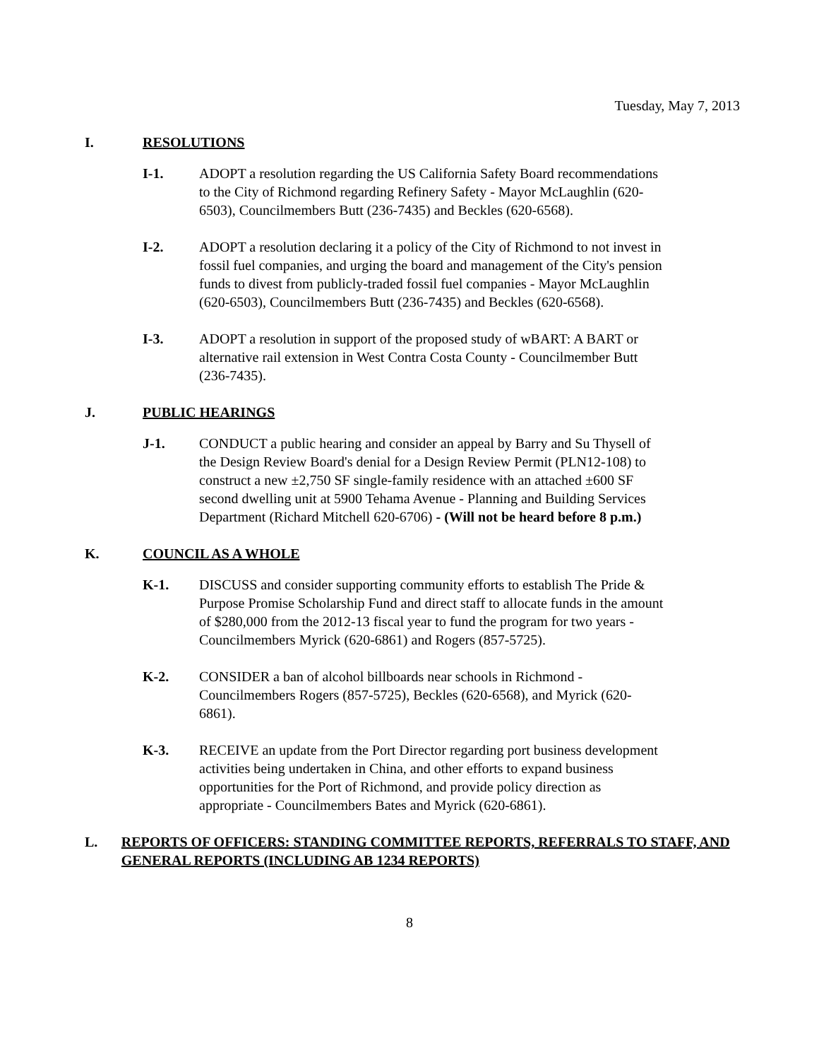Tuesday, May 7, 2013
I. RESOLUTIONS
I-1. ADOPT a resolution regarding the US California Safety Board recommendations to the City of Richmond regarding Refinery Safety - Mayor McLaughlin (620-6503), Councilmembers Butt (236-7435) and Beckles (620-6568).
I-2. ADOPT a resolution declaring it a policy of the City of Richmond to not invest in fossil fuel companies, and urging the board and management of the City's pension funds to divest from publicly-traded fossil fuel companies - Mayor McLaughlin (620-6503), Councilmembers Butt (236-7435) and Beckles (620-6568).
I-3. ADOPT a resolution in support of the proposed study of wBART: A BART or alternative rail extension in West Contra Costa County - Councilmember Butt (236-7435).
J. PUBLIC HEARINGS
J-1. CONDUCT a public hearing and consider an appeal by Barry and Su Thysell of the Design Review Board's denial for a Design Review Permit (PLN12-108) to construct a new ±2,750 SF single-family residence with an attached ±600 SF second dwelling unit at 5900 Tehama Avenue - Planning and Building Services Department (Richard Mitchell 620-6706) - (Will not be heard before 8 p.m.)
K. COUNCIL AS A WHOLE
K-1. DISCUSS and consider supporting community efforts to establish The Pride & Purpose Promise Scholarship Fund and direct staff to allocate funds in the amount of $280,000 from the 2012-13 fiscal year to fund the program for two years - Councilmembers Myrick (620-6861) and Rogers (857-5725).
K-2. CONSIDER a ban of alcohol billboards near schools in Richmond - Councilmembers Rogers (857-5725), Beckles (620-6568), and Myrick (620-6861).
K-3. RECEIVE an update from the Port Director regarding port business development activities being undertaken in China, and other efforts to expand business opportunities for the Port of Richmond, and provide policy direction as appropriate - Councilmembers Bates and Myrick (620-6861).
L. REPORTS OF OFFICERS: STANDING COMMITTEE REPORTS, REFERRALS TO STAFF, AND GENERAL REPORTS (INCLUDING AB 1234 REPORTS)
8